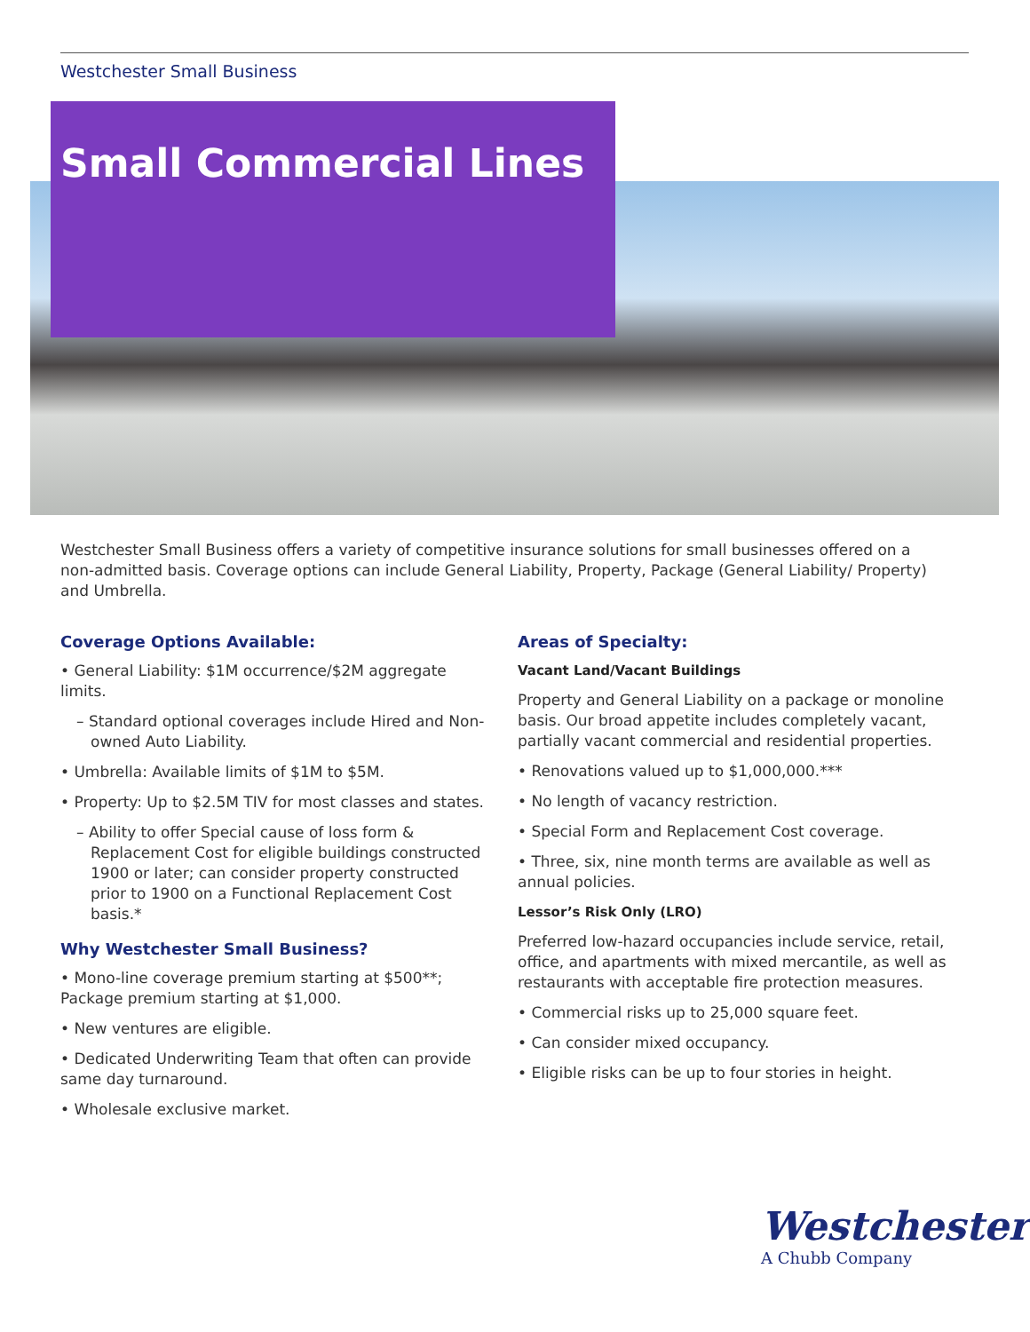Westchester Small Business
Small Commercial Lines
Westchester Small Business offers a variety of competitive insurance solutions for small businesses offered on a non-admitted basis. Coverage options can include General Liability, Property, Package (General Liability/ Property) and Umbrella.
Coverage Options Available:
• General Liability: $1M occurrence/$2M aggregate limits.
– Standard optional coverages include Hired and Non-owned Auto Liability.
• Umbrella: Available limits of $1M to $5M.
• Property: Up to $2.5M TIV for most classes and states.
– Ability to offer Special cause of loss form & Replacement Cost for eligible buildings constructed 1900 or later; can consider property constructed prior to 1900 on a Functional Replacement Cost basis.*
Why Westchester Small Business?
• Mono-line coverage premium starting at $500**; Package premium starting at $1,000.
• New ventures are eligible.
• Dedicated Underwriting Team that often can provide same day turnaround.
• Wholesale exclusive market.
Areas of Specialty:
Vacant Land/Vacant Buildings
Property and General Liability on a package or monoline basis. Our broad appetite includes completely vacant, partially vacant commercial and residential properties.
• Renovations valued up to $1,000,000.***
• No length of vacancy restriction.
• Special Form and Replacement Cost coverage.
• Three, six, nine month terms are available as well as annual policies.
Lessor’s Risk Only (LRO)
Preferred low-hazard occupancies include service, retail, office, and apartments with mixed mercantile, as well as restaurants with acceptable fire protection measures.
• Commercial risks up to 25,000 square feet.
• Can consider mixed occupancy.
• Eligible risks can be up to four stories in height.
Westchester<sup>®</sup>
A Chubb Company